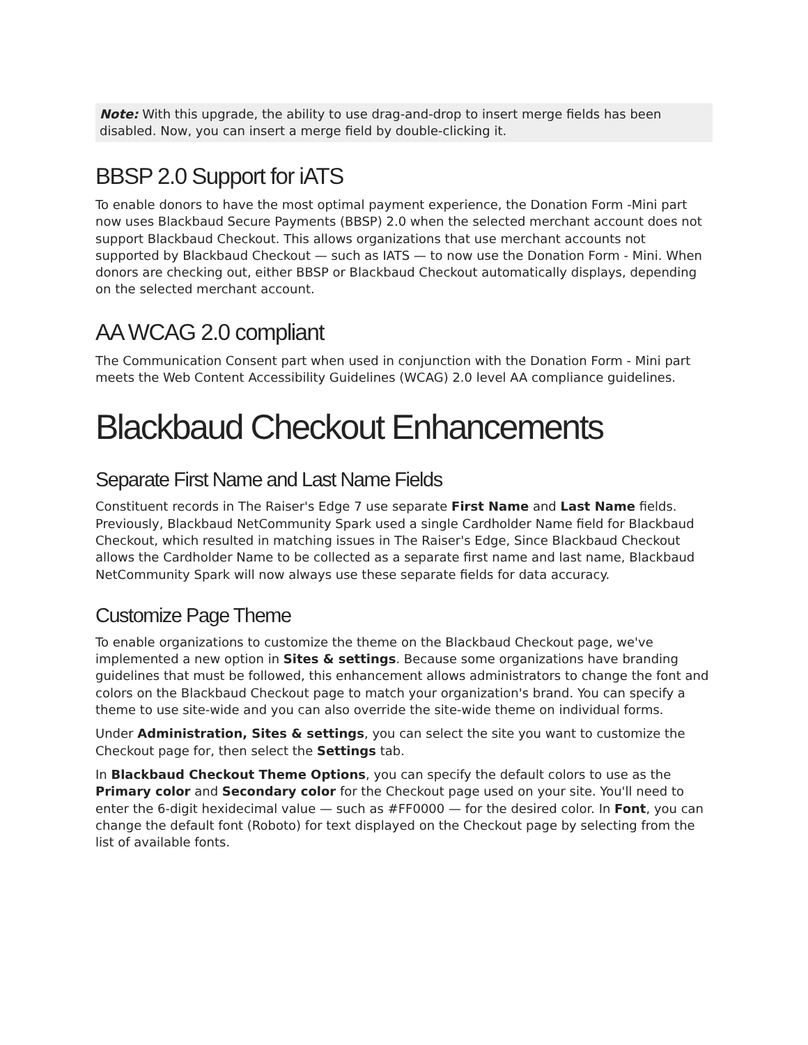Note: With this upgrade, the ability to use drag-and-drop to insert merge fields has been disabled. Now, you can insert a merge field by double-clicking it.
BBSP 2.0 Support for iATS
To enable donors to have the most optimal payment experience, the Donation Form -Mini part now uses Blackbaud Secure Payments (BBSP) 2.0 when the selected merchant account does not support Blackbaud Checkout. This allows organizations that use merchant accounts not supported by Blackbaud Checkout — such as IATS — to now use the Donation Form - Mini. When donors are checking out, either BBSP or Blackbaud Checkout automatically displays, depending on the selected merchant account.
AA WCAG 2.0 compliant
The Communication Consent part when used in conjunction with the Donation Form - Mini part meets the Web Content Accessibility Guidelines (WCAG) 2.0 level AA compliance guidelines.
Blackbaud Checkout Enhancements
Separate First Name and Last Name Fields
Constituent records in The Raiser's Edge 7 use separate First Name and Last Name fields. Previously, Blackbaud NetCommunity Spark used a single Cardholder Name field for Blackbaud Checkout, which resulted in matching issues in The Raiser's Edge, Since Blackbaud Checkout allows the Cardholder Name to be collected as a separate first name and last name, Blackbaud NetCommunity Spark will now always use these separate fields for data accuracy.
Customize Page Theme
To enable organizations to customize the theme on the Blackbaud Checkout page, we've implemented a new option in Sites & settings. Because some organizations have branding guidelines that must be followed, this enhancement allows administrators to change the font and colors on the Blackbaud Checkout page to match your organization's brand. You can specify a theme to use site-wide and you can also override the site-wide theme on individual forms.
Under Administration, Sites & settings, you can select the site you want to customize the Checkout page for, then select the Settings tab.
In Blackbaud Checkout Theme Options, you can specify the default colors to use as the Primary color and Secondary color for the Checkout page used on your site. You'll need to enter the 6-digit hexidecimal value — such as #FF0000 — for the desired color. In Font, you can change the default font (Roboto) for text displayed on the Checkout page by selecting from the list of available fonts.